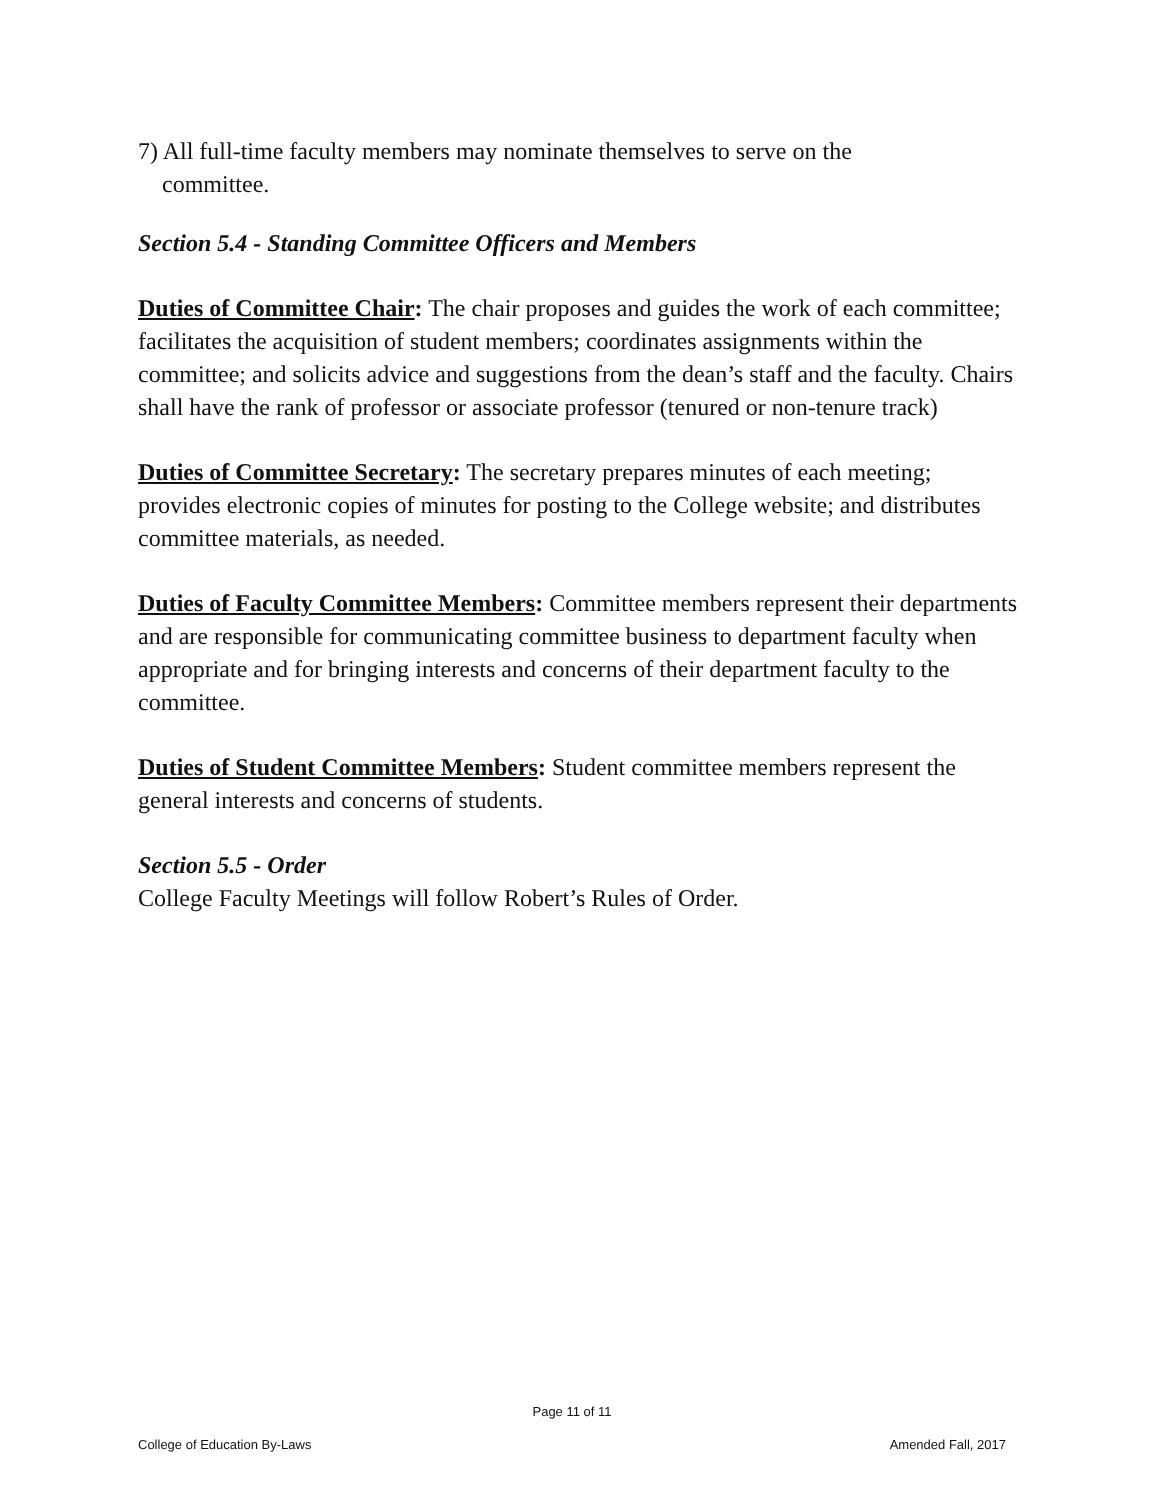7) All full-time faculty members may nominate themselves to serve on the
committee.
Section 5.4 - Standing Committee Officers and Members
Duties of Committee Chair: The chair proposes and guides the work of each committee; facilitates the acquisition of student members; coordinates assignments within the committee; and solicits advice and suggestions from the dean’s staff and the faculty. Chairs shall have the rank of professor or associate professor (tenured or non-tenure track)
Duties of Committee Secretary: The secretary prepares minutes of each meeting; provides electronic copies of minutes for posting to the College website; and distributes committee materials, as needed.
Duties of Faculty Committee Members: Committee members represent their departments and are responsible for communicating committee business to department faculty when appropriate and for bringing interests and concerns of their department faculty to the committee.
Duties of Student Committee Members: Student committee members represent the general interests and concerns of students.
Section 5.5 - Order
College Faculty Meetings will follow Robert’s Rules of Order.
Page 11 of 11
College of Education By-Laws Amended Fall, 2017